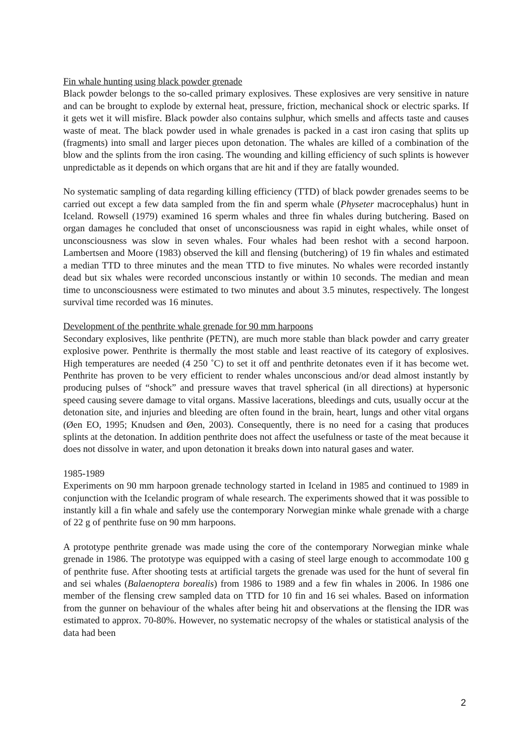Fin whale hunting using black powder grenade
Black powder belongs to the so-called primary explosives. These explosives are very sensitive in nature and can be brought to explode by external heat, pressure, friction, mechanical shock or electric sparks. If it gets wet it will misfire. Black powder also contains sulphur, which smells and affects taste and causes waste of meat. The black powder used in whale grenades is packed in a cast iron casing that splits up (fragments) into small and larger pieces upon detonation. The whales are killed of a combination of the blow and the splints from the iron casing. The wounding and killing efficiency of such splints is however unpredictable as it depends on which organs that are hit and if they are fatally wounded.
No systematic sampling of data regarding killing efficiency (TTD) of black powder grenades seems to be carried out except a few data sampled from the fin and sperm whale (Physeter macrocephalus) hunt in Iceland. Rowsell (1979) examined 16 sperm whales and three fin whales during butchering. Based on organ damages he concluded that onset of unconsciousness was rapid in eight whales, while onset of unconsciousness was slow in seven whales. Four whales had been reshot with a second harpoon. Lambertsen and Moore (1983) observed the kill and flensing (butchering) of 19 fin whales and estimated a median TTD to three minutes and the mean TTD to five minutes. No whales were recorded instantly dead but six whales were recorded unconscious instantly or within 10 seconds. The median and mean time to unconsciousness were estimated to two minutes and about 3.5 minutes, respectively. The longest survival time recorded was 16 minutes.
Development of the penthrite whale grenade for 90 mm harpoons
Secondary explosives, like penthrite (PETN), are much more stable than black powder and carry greater explosive power. Penthrite is thermally the most stable and least reactive of its category of explosives. High temperatures are needed (4 250 ˚C) to set it off and penthrite detonates even if it has become wet. Penthrite has proven to be very efficient to render whales unconscious and/or dead almost instantly by producing pulses of “shock” and pressure waves that travel spherical (in all directions) at hypersonic speed causing severe damage to vital organs. Massive lacerations, bleedings and cuts, usually occur at the detonation site, and injuries and bleeding are often found in the brain, heart, lungs and other vital organs (Øen EO, 1995; Knudsen and Øen, 2003). Consequently, there is no need for a casing that produces splints at the detonation. In addition penthrite does not affect the usefulness or taste of the meat because it does not dissolve in water, and upon detonation it breaks down into natural gases and water.
1985-1989
Experiments on 90 mm harpoon grenade technology started in Iceland in 1985 and continued to 1989 in conjunction with the Icelandic program of whale research. The experiments showed that it was possible to instantly kill a fin whale and safely use the contemporary Norwegian minke whale grenade with a charge of 22 g of penthrite fuse on 90 mm harpoons.
A prototype penthrite grenade was made using the core of the contemporary Norwegian minke whale grenade in 1986. The prototype was equipped with a casing of steel large enough to accommodate 100 g of penthrite fuse. After shooting tests at artificial targets the grenade was used for the hunt of several fin and sei whales (Balaenoptera borealis) from 1986 to 1989 and a few fin whales in 2006. In 1986 one member of the flensing crew sampled data on TTD for 10 fin and 16 sei whales. Based on information from the gunner on behaviour of the whales after being hit and observations at the flensing the IDR was estimated to approx. 70-80%. However, no systematic necropsy of the whales or statistical analysis of the data had been
2